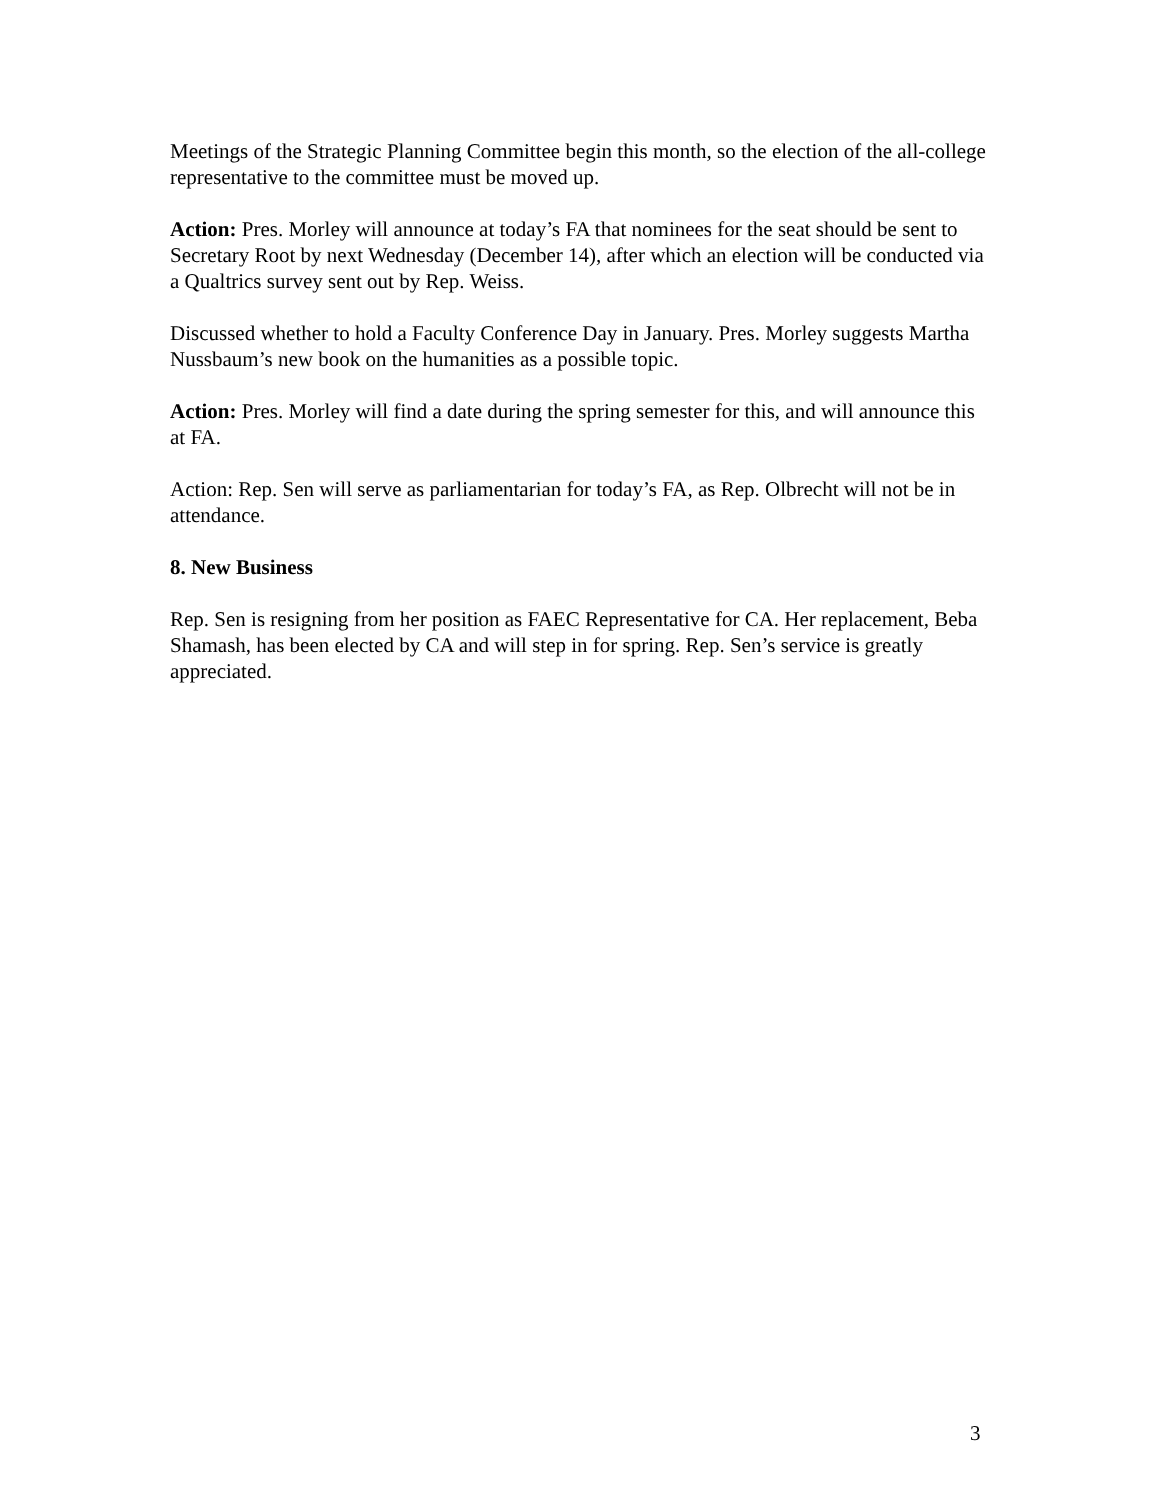Meetings of the Strategic Planning Committee begin this month, so the election of the all-college representative to the committee must be moved up.
Action: Pres. Morley will announce at today’s FA that nominees for the seat should be sent to Secretary Root by next Wednesday (December 14), after which an election will be conducted via a Qualtrics survey sent out by Rep. Weiss.
Discussed whether to hold a Faculty Conference Day in January. Pres. Morley suggests Martha Nussbaum’s new book on the humanities as a possible topic.
Action: Pres. Morley will find a date during the spring semester for this, and will announce this at FA.
Action: Rep. Sen will serve as parliamentarian for today’s FA, as Rep. Olbrecht will not be in attendance.
8. New Business
Rep. Sen is resigning from her position as FAEC Representative for CA. Her replacement, Beba Shamash, has been elected by CA and will step in for spring. Rep. Sen’s service is greatly appreciated.
3